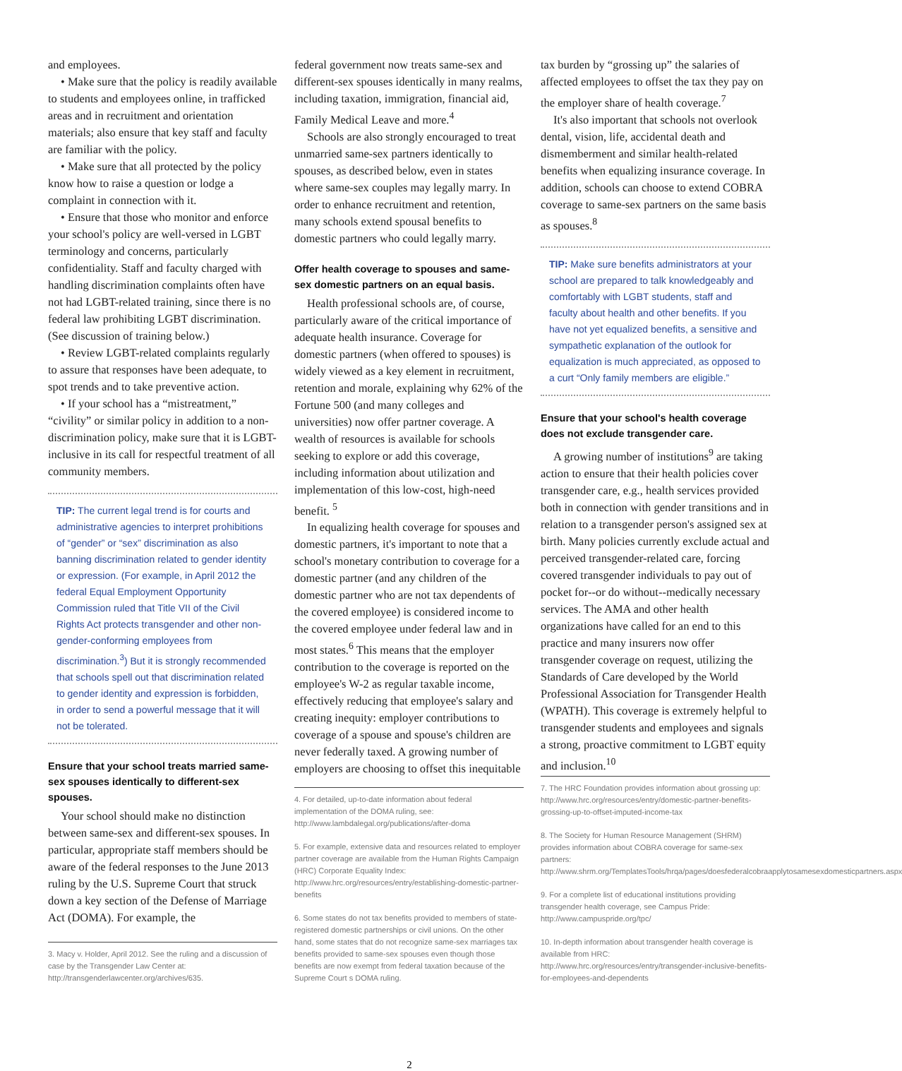and employees.
• Make sure that the policy is readily available to students and employees online, in trafficked areas and in recruitment and orientation materials; also ensure that key staff and faculty are familiar with the policy.
• Make sure that all protected by the policy know how to raise a question or lodge a complaint in connection with it.
• Ensure that those who monitor and enforce your school's policy are well-versed in LGBT terminology and concerns, particularly confidentiality. Staff and faculty charged with handling discrimination complaints often have not had LGBT-related training, since there is no federal law prohibiting LGBT discrimination. (See discussion of training below.)
• Review LGBT-related complaints regularly to assure that responses have been adequate, to spot trends and to take preventive action.
• If your school has a “mistreatment,” “civility” or similar policy in addition to a non-discrimination policy, make sure that it is LGBT-inclusive in its call for respectful treatment of all community members.
TIP: The current legal trend is for courts and administrative agencies to interpret prohibitions of “gender” or “sex” discrimination as also banning discrimination related to gender identity or expression. (For example, in April 2012 the federal Equal Employment Opportunity Commission ruled that Title VII of the Civil Rights Act protects transgender and other non-gender-conforming employees from discrimination.<sup>3</sup>) But it is strongly recommended that schools spell out that discrimination related to gender identity and expression is forbidden, in order to send a powerful message that it will not be tolerated.
Ensure that your school treats married same-sex spouses identically to different-sex spouses.
Your school should make no distinction between same-sex and different-sex spouses. In particular, appropriate staff members should be aware of the federal responses to the June 2013 ruling by the U.S. Supreme Court that struck down a key section of the Defense of Marriage Act (DOMA). For example, the
3. Macy v. Holder, April 2012. See the ruling and a discussion of case by the Transgender Law Center at: http://transgenderlawcenter.org/archives/635.
federal government now treats same-sex and different-sex spouses identically in many realms, including taxation, immigration, financial aid, Family Medical Leave and more.<sup>4</sup>
Schools are also strongly encouraged to treat unmarried same-sex partners identically to spouses, as described below, even in states where same-sex couples may legally marry. In order to enhance recruitment and retention, many schools extend spousal benefits to domestic partners who could legally marry.
Offer health coverage to spouses and same-sex domestic partners on an equal basis.
Health professional schools are, of course, particularly aware of the critical importance of adequate health insurance. Coverage for domestic partners (when offered to spouses) is widely viewed as a key element in recruitment, retention and morale, explaining why 62% of the Fortune 500 (and many colleges and universities) now offer partner coverage. A wealth of resources is available for schools seeking to explore or add this coverage, including information about utilization and implementation of this low-cost, high-need benefit. <sup>5</sup>
In equalizing health coverage for spouses and domestic partners, it's important to note that a school's monetary contribution to coverage for a domestic partner (and any children of the domestic partner who are not tax dependents of the covered employee) is considered income to the covered employee under federal law and in most states.<sup>6</sup> This means that the employer contribution to the coverage is reported on the employee's W-2 as regular taxable income, effectively reducing that employee's salary and creating inequity: employer contributions to coverage of a spouse and spouse's children are never federally taxed. A growing number of employers are choosing to offset this inequitable
4. For detailed, up-to-date information about federal implementation of the DOMA ruling, see: http://www.lambdalegal.org/publications/after-doma
5. For example, extensive data and resources related to employer partner coverage are available from the Human Rights Campaign (HRC) Corporate Equality Index: http://www.hrc.org/resources/entry/establishing-domestic-partner-benefits
6. Some states do not tax benefits provided to members of state-registered domestic partnerships or civil unions. On the other hand, some states that do not recognize same-sex marriages tax benefits provided to same-sex spouses even though those benefits are now exempt from federal taxation because of the Supreme Court s DOMA ruling.
tax burden by “grossing up” the salaries of affected employees to offset the tax they pay on the employer share of health coverage.<sup>7</sup>
It's also important that schools not overlook dental, vision, life, accidental death and dismemberment and similar health-related benefits when equalizing insurance coverage. In addition, schools can choose to extend COBRA coverage to same-sex partners on the same basis as spouses.<sup>8</sup>
TIP: Make sure benefits administrators at your school are prepared to talk knowledgeably and comfortably with LGBT students, staff and faculty about health and other benefits. If you have not yet equalized benefits, a sensitive and sympathetic explanation of the outlook for equalization is much appreciated, as opposed to a curt “Only family members are eligible.”
Ensure that your school's health coverage does not exclude transgender care.
A growing number of institutions<sup>9</sup> are taking action to ensure that their health policies cover transgender care, e.g., health services provided both in connection with gender transitions and in relation to a transgender person's assigned sex at birth. Many policies currently exclude actual and perceived transgender-related care, forcing covered transgender individuals to pay out of pocket for--or do without--medically necessary services. The AMA and other health organizations have called for an end to this practice and many insurers now offer transgender coverage on request, utilizing the Standards of Care developed by the World Professional Association for Transgender Health (WPATH). This coverage is extremely helpful to transgender students and employees and signals a strong, proactive commitment to LGBT equity and inclusion.<sup>10</sup>
7. The HRC Foundation provides information about grossing up: http://www.hrc.org/resources/entry/domestic-partner-benefits-grossing-up-to-offset-imputed-income-tax
8. The Society for Human Resource Management (SHRM) provides information about COBRA coverage for same-sex partners: http://www.shrm.org/TemplatesTools/hrqa/pages/doesfederalcobraapplytosamesexdomesticpartners.aspx
9. For a complete list of educational institutions providing transgender health coverage, see Campus Pride: http://www.campuspride.org/tpc/
10. In-depth information about transgender health coverage is available from HRC: http://www.hrc.org/resources/entry/transgender-inclusive-benefits-for-employees-and-dependents
2